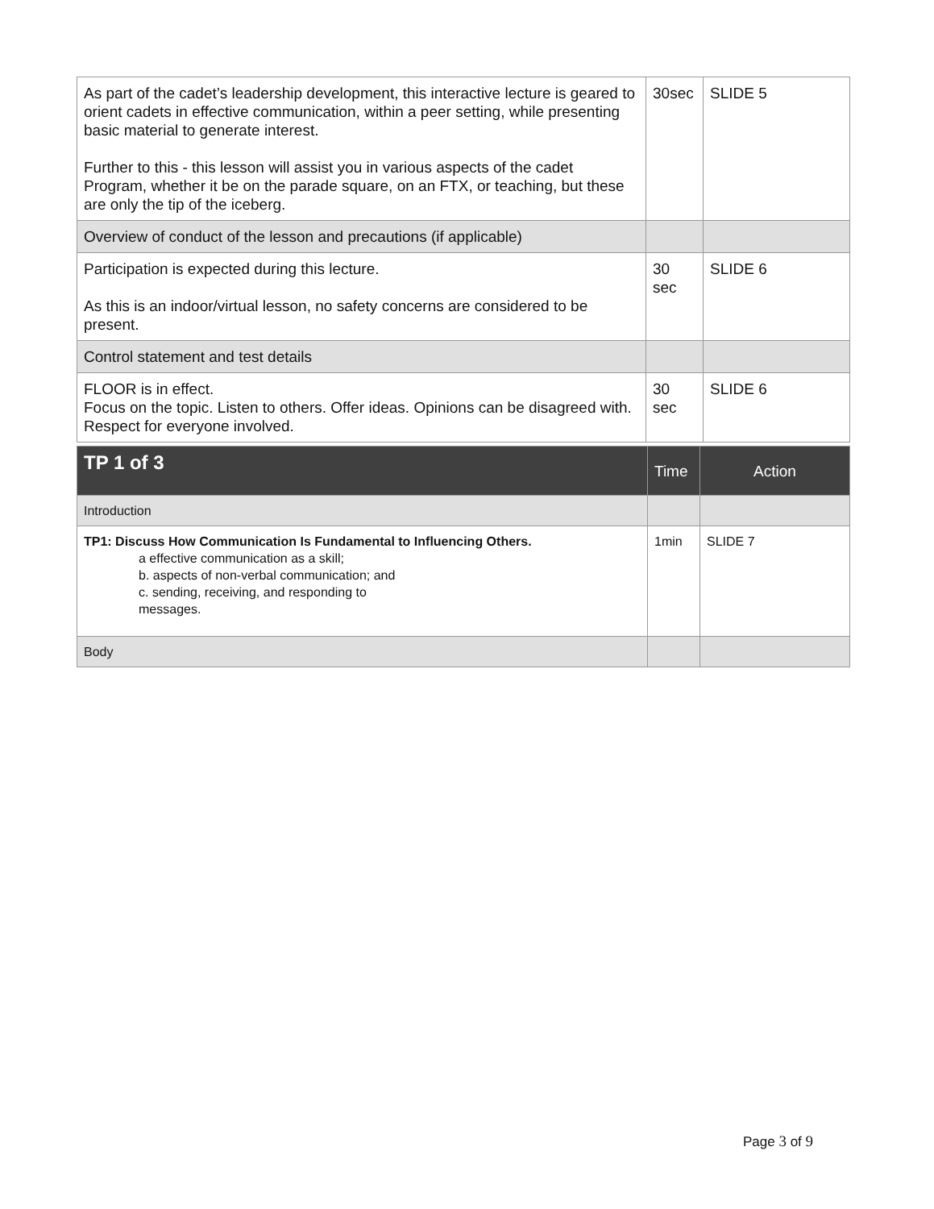| As part of the cadet’s leadership development, this interactive lecture is geared to orient cadets in effective communication, within a peer setting, while presenting basic material to generate interest. Further to this - this lesson will assist you in various aspects of the cadet Program, whether it be on the parade square, on an FTX, or teaching, but these are only the tip of the iceberg. | 30sec | SLIDE 5 |
| Overview of conduct of the lesson and precautions (if applicable) | | |
| Participation is expected during this lecture. As this is an indoor/virtual lesson, no safety concerns are considered to be present. | 30 sec | SLIDE 6 |
| Control statement and test details | | |
| FLOOR is in effect. Focus on the topic. Listen to others. Offer ideas. Opinions can be disagreed with. Respect for everyone involved. | 30 sec | SLIDE 6 |
| TP 1 of 3 | Time | Action |
| --- | --- | --- |
| Introduction | | |
| TP1: Discuss How Communication Is Fundamental to Influencing Others. a effective communication as a skill; b. aspects of non-verbal communication; and c. sending, receiving, and responding to messages. | 1min | SLIDE 7 |
| Body | | |
Page 3 of 9